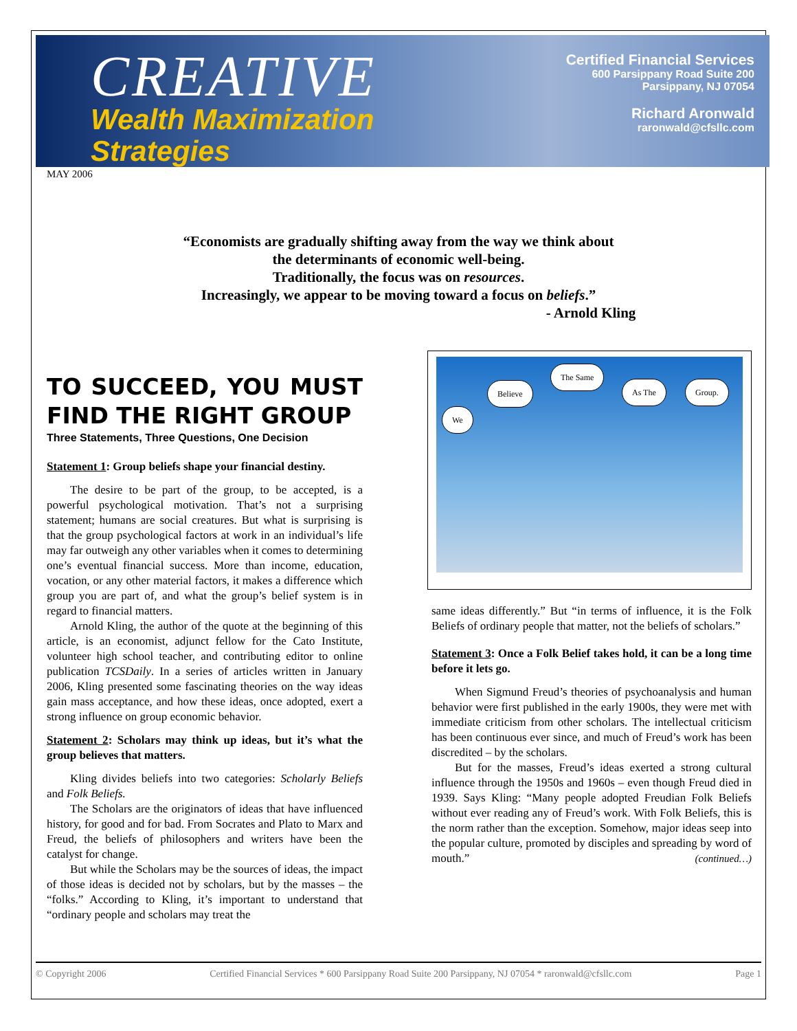CREATIVE
Wealth Maximization
Strategies
Certified Financial Services
600 Parsippany Road Suite 200
Parsippany, NJ 07054
Richard Aronwald
raronwald@cfsllc.com
MAY 2006
“Economists are gradually shifting away from the way we think about
the determinants of economic well-being.
Traditionally, the focus was on resources.
Increasingly, we appear to be moving toward a focus on beliefs.”
- Arnold Kling
TO SUCCEED, YOU MUST FIND THE RIGHT GROUP
Three Statements, Three Questions, One Decision
Statement 1: Group beliefs shape your financial destiny.
The desire to be part of the group, to be accepted, is a powerful psychological motivation. That’s not a surprising statement; humans are social creatures. But what is surprising is that the group psychological factors at work in an individual’s life may far outweigh any other variables when it comes to determining one’s eventual financial success. More than income, education, vocation, or any other material factors, it makes a difference which group you are part of, and what the group’s belief system is in regard to financial matters.
Arnold Kling, the author of the quote at the beginning of this article, is an economist, adjunct fellow for the Cato Institute, volunteer high school teacher, and contributing editor to online publication TCSDaily. In a series of articles written in January 2006, Kling presented some fascinating theories on the way ideas gain mass acceptance, and how these ideas, once adopted, exert a strong influence on group economic behavior.
Statement 2: Scholars may think up ideas, but it’s what the group believes that matters.
Kling divides beliefs into two categories: Scholarly Beliefs and Folk Beliefs.
The Scholars are the originators of ideas that have influenced history, for good and for bad. From Socrates and Plato to Marx and Freud, the beliefs of philosophers and writers have been the catalyst for change.
But while the Scholars may be the sources of ideas, the impact of those ideas is decided not by scholars, but by the masses – the “folks.” According to Kling, it’s important to understand that “ordinary people and scholars may treat the
We
Believe
The Same
As The Group.
same ideas differently.” But “in terms of influence, it is the Folk Beliefs of ordinary people that matter, not the beliefs of scholars.”
Statement 3: Once a Folk Belief takes hold, it can be a long time before it lets go.
When Sigmund Freud’s theories of psychoanalysis and human behavior were first published in the early 1900s, they were met with immediate criticism from other scholars. The intellectual criticism has been continuous ever since, and much of Freud’s work has been discredited – by the scholars.
But for the masses, Freud’s ideas exerted a strong cultural influence through the 1950s and 1960s – even though Freud died in 1939. Says Kling: “Many people adopted Freudian Folk Beliefs without ever reading any of Freud’s work. With Folk Beliefs, this is the norm rather than the exception. Somehow, major ideas seep into the popular culture, promoted by disciples and spreading by word of mouth.” (continued…)
© Copyright 2006 Certified Financial Services * 600 Parsippany Road Suite 200 Parsippany, NJ 07054 * raronwald@cfsllc.com Page 1